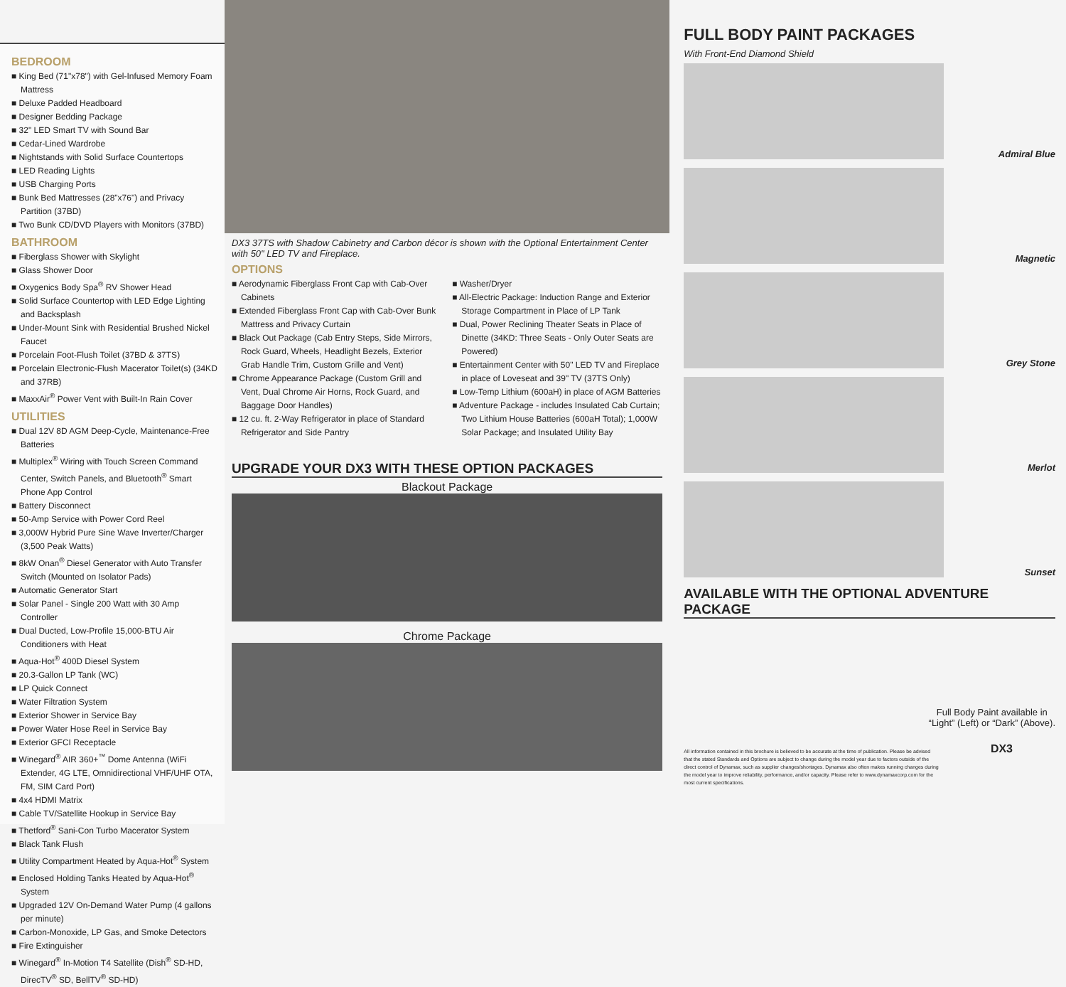BEDROOM
■ King Bed (71"x78") with Gel-Infused Memory Foam Mattress
■ Deluxe Padded Headboard
■ Designer Bedding Package
■ 32" LED Smart TV with Sound Bar
■ Cedar-Lined Wardrobe
■ Nightstands with Solid Surface Countertops
■ LED Reading Lights
■ USB Charging Ports
■ Bunk Bed Mattresses (28"x76") and Privacy Partition (37BD)
■ Two Bunk CD/DVD Players with Monitors (37BD)
BATHROOM
■ Fiberglass Shower with Skylight
■ Glass Shower Door
■ Oxygenics Body Spa<sup>®</sup> RV Shower Head
■ Solid Surface Countertop with LED Edge Lighting and Backsplash
■ Under-Mount Sink with Residential Brushed Nickel Faucet
■ Porcelain Foot-Flush Toilet (37BD & 37TS)
■ Porcelain Electronic-Flush Macerator Toilet(s) (34KD and 37RB)
■ MaxxAir<sup>®</sup> Power Vent with Built-In Rain Cover
UTILITIES
■ Dual 12V 8D AGM Deep-Cycle, Maintenance-Free Batteries
■ Multiplex<sup>®</sup> Wiring with Touch Screen Command Center, Switch Panels, and Bluetooth<sup>®</sup> Smart Phone App Control
■ Battery Disconnect
■ 50-Amp Service with Power Cord Reel
■ 3,000W Hybrid Pure Sine Wave Inverter/Charger (3,500 Peak Watts)
■ 8kW Onan<sup>®</sup> Diesel Generator with Auto Transfer Switch (Mounted on Isolator Pads)
■ Automatic Generator Start
■ Solar Panel - Single 200 Watt with 30 Amp Controller
■ Dual Ducted, Low-Profile 15,000-BTU Air Conditioners with Heat
■ Aqua-Hot<sup>®</sup> 400D Diesel System
■ 20.3-Gallon LP Tank (WC)
■ LP Quick Connect
■ Water Filtration System
■ Exterior Shower in Service Bay
■ Power Water Hose Reel in Service Bay
■ Exterior GFCI Receptacle
■ Winegard<sup>®</sup> AIR 360+<sup>™</sup> Dome Antenna (WiFi Extender, 4G LTE, Omnidirectional VHF/UHF OTA, FM, SIM Card Port)
■ 4x4 HDMI Matrix
■ Cable TV/Satellite Hookup in Service Bay
■ Thetford<sup>®</sup> Sani-Con Turbo Macerator System
■ Black Tank Flush
■ Utility Compartment Heated by Aqua-Hot<sup>®</sup> System
■ Enclosed Holding Tanks Heated by Aqua-Hot<sup>®</sup> System
■ Upgraded 12V On-Demand Water Pump (4 gallons per minute)
■ Carbon-Monoxide, LP Gas, and Smoke Detectors
■ Fire Extinguisher
■ Winegard<sup>®</sup> In-Motion T4 Satellite (Dish<sup>®</sup> SD-HD, DirecTV<sup>®</sup> SD, BellTV<sup>®</sup> SD-HD)
DX3 37TS with Shadow Cabinetry and Carbon décor is shown with the Optional Entertainment Center with 50" LED TV and Fireplace.
OPTIONS
■ Aerodynamic Fiberglass Front Cap with Cab-Over Cabinets
■ Extended Fiberglass Front Cap with Cab-Over Bunk Mattress and Privacy Curtain
■ Black Out Package (Cab Entry Steps, Side Mirrors, Rock Guard, Wheels, Headlight Bezels, Exterior Grab Handle Trim, Custom Grille and Vent)
■ Chrome Appearance Package (Custom Grill and Vent, Dual Chrome Air Horns, Rock Guard, and Baggage Door Handles)
■ 12 cu. ft. 2-Way Refrigerator in place of Standard Refrigerator and Side Pantry
■ Washer/Dryer
■ All-Electric Package: Induction Range and Exterior Storage Compartment in Place of LP Tank
■ Dual, Power Reclining Theater Seats in Place of Dinette (34KD: Three Seats - Only Outer Seats are Powered)
■ Entertainment Center with 50" LED TV and Fireplace in place of Loveseat and 39" TV (37TS Only)
■ Low-Temp Lithium (600aH) in place of AGM Batteries
■ Adventure Package - includes Insulated Cab Curtain; Two Lithium House Batteries (600aH Total); 1,000W Solar Package; and Insulated Utility Bay
UPGRADE YOUR DX3 WITH THESE OPTION PACKAGES
Blackout Package
Chrome Package
FULL BODY PAINT PACKAGES
With Front-End Diamond Shield
Admiral Blue
Magnetic
Grey Stone
Merlot
Sunset
AVAILABLE WITH THE OPTIONAL ADVENTURE PACKAGE
Full Body Paint available in
“Light” (Left) or “Dark” (Above).
All information contained in this brochure is believed to be accurate at the time of publication. Please be advised that the stated Standards and Options are subject to change during the model year due to factors outside of the direct control of Dynamax, such as supplier changes/shortages. Dynamax also often makes running changes during the model year to improve reliability, performance, and/or capacity. Please refer to www.dynamaxcorp.com for the most current specifications.
DX3